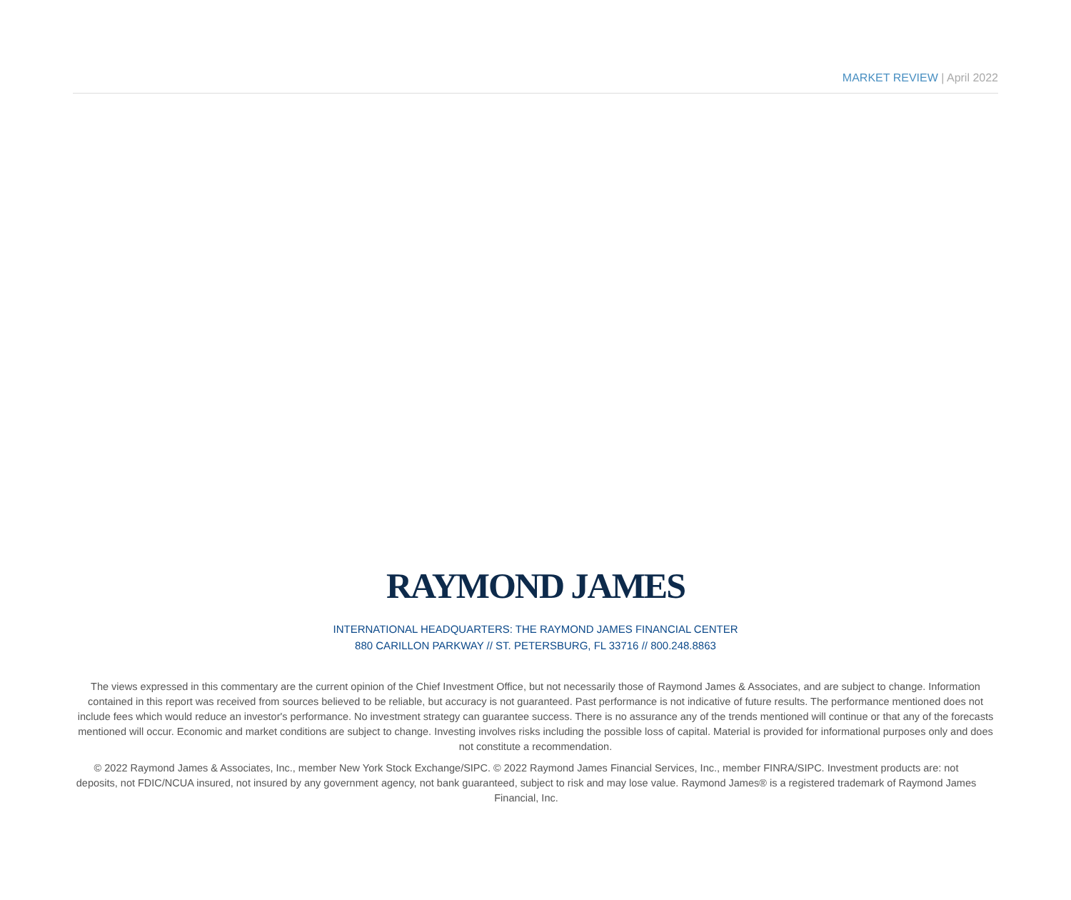MARKET REVIEW | April 2022
RAYMOND JAMES
INTERNATIONAL HEADQUARTERS: THE RAYMOND JAMES FINANCIAL CENTER
880 CARILLON PARKWAY // ST. PETERSBURG, FL 33716 // 800.248.8863
The views expressed in this commentary are the current opinion of the Chief Investment Office, but not necessarily those of Raymond James & Associates, and are subject to change. Information contained in this report was received from sources believed to be reliable, but accuracy is not guaranteed. Past performance is not indicative of future results. The performance mentioned does not include fees which would reduce an investor's performance. No investment strategy can guarantee success. There is no assurance any of the trends mentioned will continue or that any of the forecasts mentioned will occur. Economic and market conditions are subject to change. Investing involves risks including the possible loss of capital. Material is provided for informational purposes only and does not constitute a recommendation.
© 2022 Raymond James & Associates, Inc., member New York Stock Exchange/SIPC. © 2022 Raymond James Financial Services, Inc., member FINRA/SIPC. Investment products are: not deposits, not FDIC/NCUA insured, not insured by any government agency, not bank guaranteed, subject to risk and may lose value. Raymond James® is a registered trademark of Raymond James Financial, Inc.